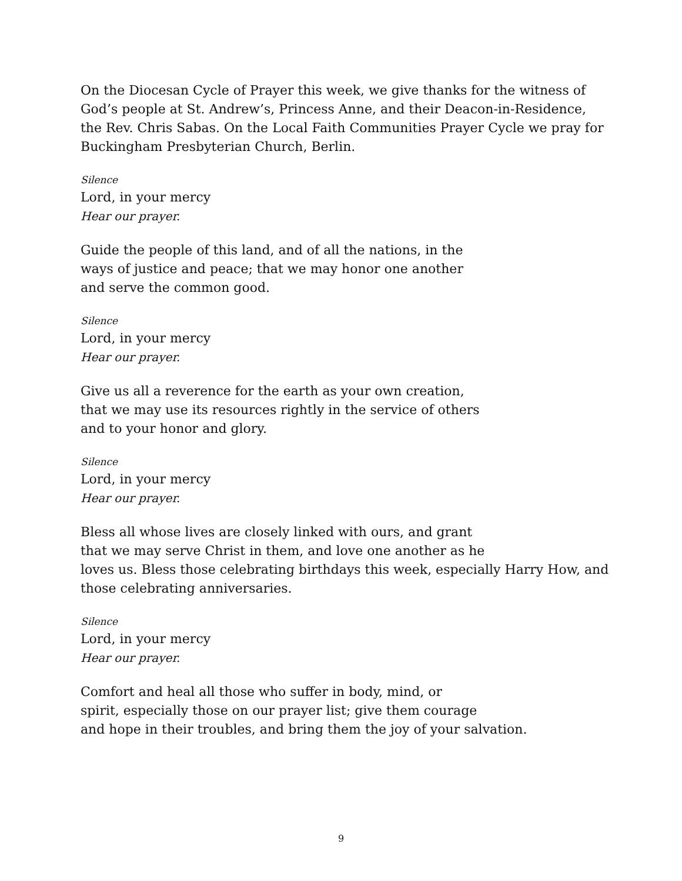On the Diocesan Cycle of Prayer this week, we give thanks for the witness of God’s people at St. Andrew’s, Princess Anne, and their Deacon-in-Residence, the Rev. Chris Sabas. On the Local Faith Communities Prayer Cycle we pray for Buckingham Presbyterian Church, Berlin.
Silence
Lord, in your mercy
Hear our prayer.
Guide the people of this land, and of all the nations, in the
ways of justice and peace; that we may honor one another
and serve the common good.
Silence
Lord, in your mercy
Hear our prayer.
Give us all a reverence for the earth as your own creation,
that we may use its resources rightly in the service of others
and to your honor and glory.
Silence
Lord, in your mercy
Hear our prayer.
Bless all whose lives are closely linked with ours, and grant
that we may serve Christ in them, and love one another as he
loves us. Bless those celebrating birthdays this week, especially Harry How, and those celebrating anniversaries.
Silence
Lord, in your mercy
Hear our prayer.
Comfort and heal all those who suffer in body, mind, or
spirit, especially those on our prayer list; give them courage
and hope in their troubles, and bring them the joy of your salvation.
9